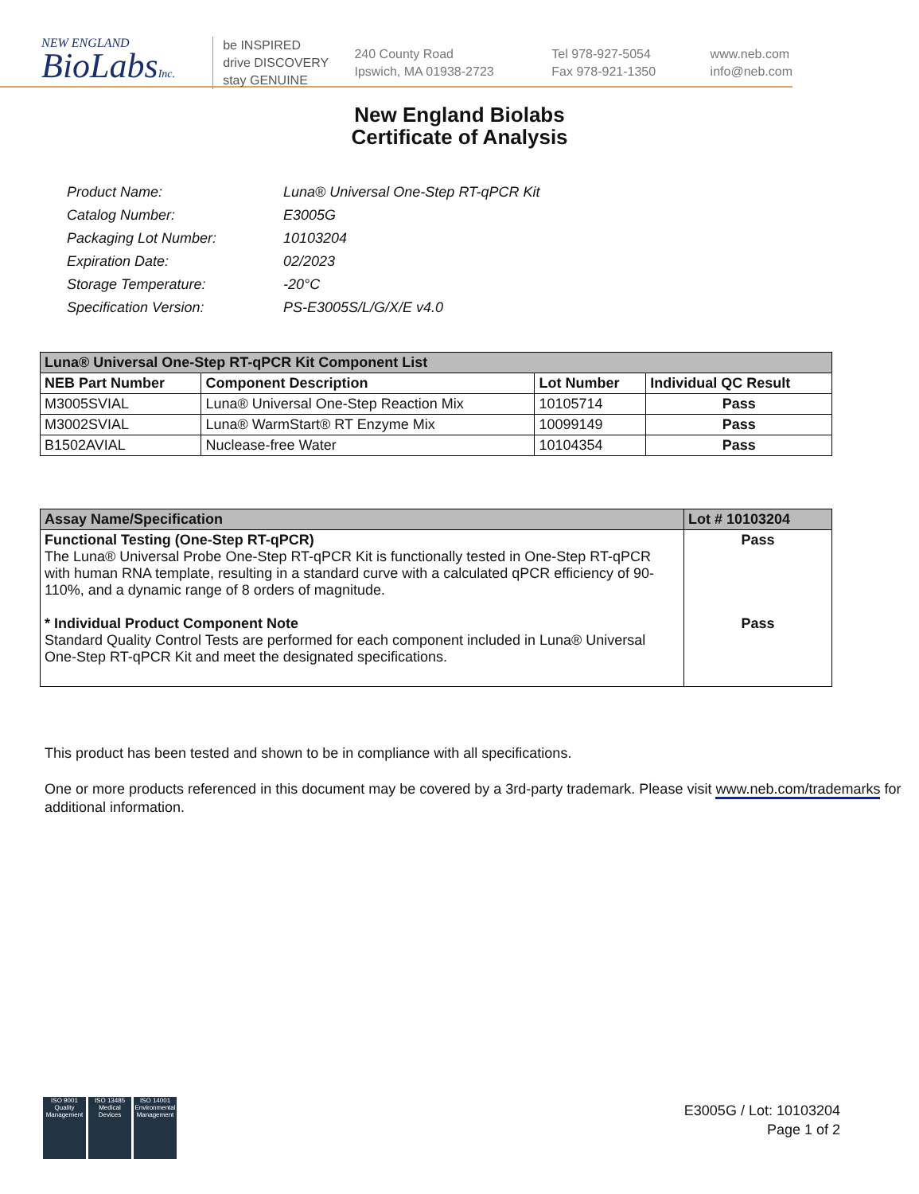NEW ENGLAND
BioLabsInc.
be INSPIRED
drive DISCOVERY
stay GENUINE
240 County Road
Ipswich, MA 01938-2723
Tel 978-927-5054
Fax 978-921-1350
www.neb.com
info@neb.com
New England Biolabs
Certificate of Analysis
| Product Name: | Luna® Universal One-Step RT-qPCR Kit |
| Catalog Number: | E3005G |
| Packaging Lot Number: | 10103204 |
| Expiration Date: | 02/2023 |
| Storage Temperature: | -20°C |
| Specification Version: | PS-E3005S/L/G/X/E v4.0 |
| Luna® Universal One-Step RT-qPCR Kit Component List | | | |
| --- | --- | --- | --- |
| NEB Part Number | Component Description | Lot Number | Individual QC Result |
| M3005SVIAL | Luna® Universal One-Step Reaction Mix | 10105714 | Pass |
| M3002SVIAL | Luna® WarmStart® RT Enzyme Mix | 10099149 | Pass |
| B1502AVIAL | Nuclease-free Water | 10104354 | Pass |
| Assay Name/Specification | Lot # 10103204 |
| --- | --- |
| Functional Testing (One-Step RT-qPCR) The Luna® Universal Probe One-Step RT-qPCR Kit is functionally tested in One-Step RT-qPCR with human RNA template, resulting in a standard curve with a calculated qPCR efficiency of 90-110%, and a dynamic range of 8 orders of magnitude. * Individual Product Component Note Standard Quality Control Tests are performed for each component included in Luna® Universal One-Step RT-qPCR Kit and meet the designated specifications. | Pass Pass |
This product has been tested and shown to be in compliance with all specifications.
One or more products referenced in this document may be covered by a 3rd-party trademark. Please visit www.neb.com/trademarks for additional information.
ISO 9001
Quality Management
ISO 13485
Medical Devices
ISO 14001
Environmental Management
E3005G / Lot: 10103204
Page 1 of 2